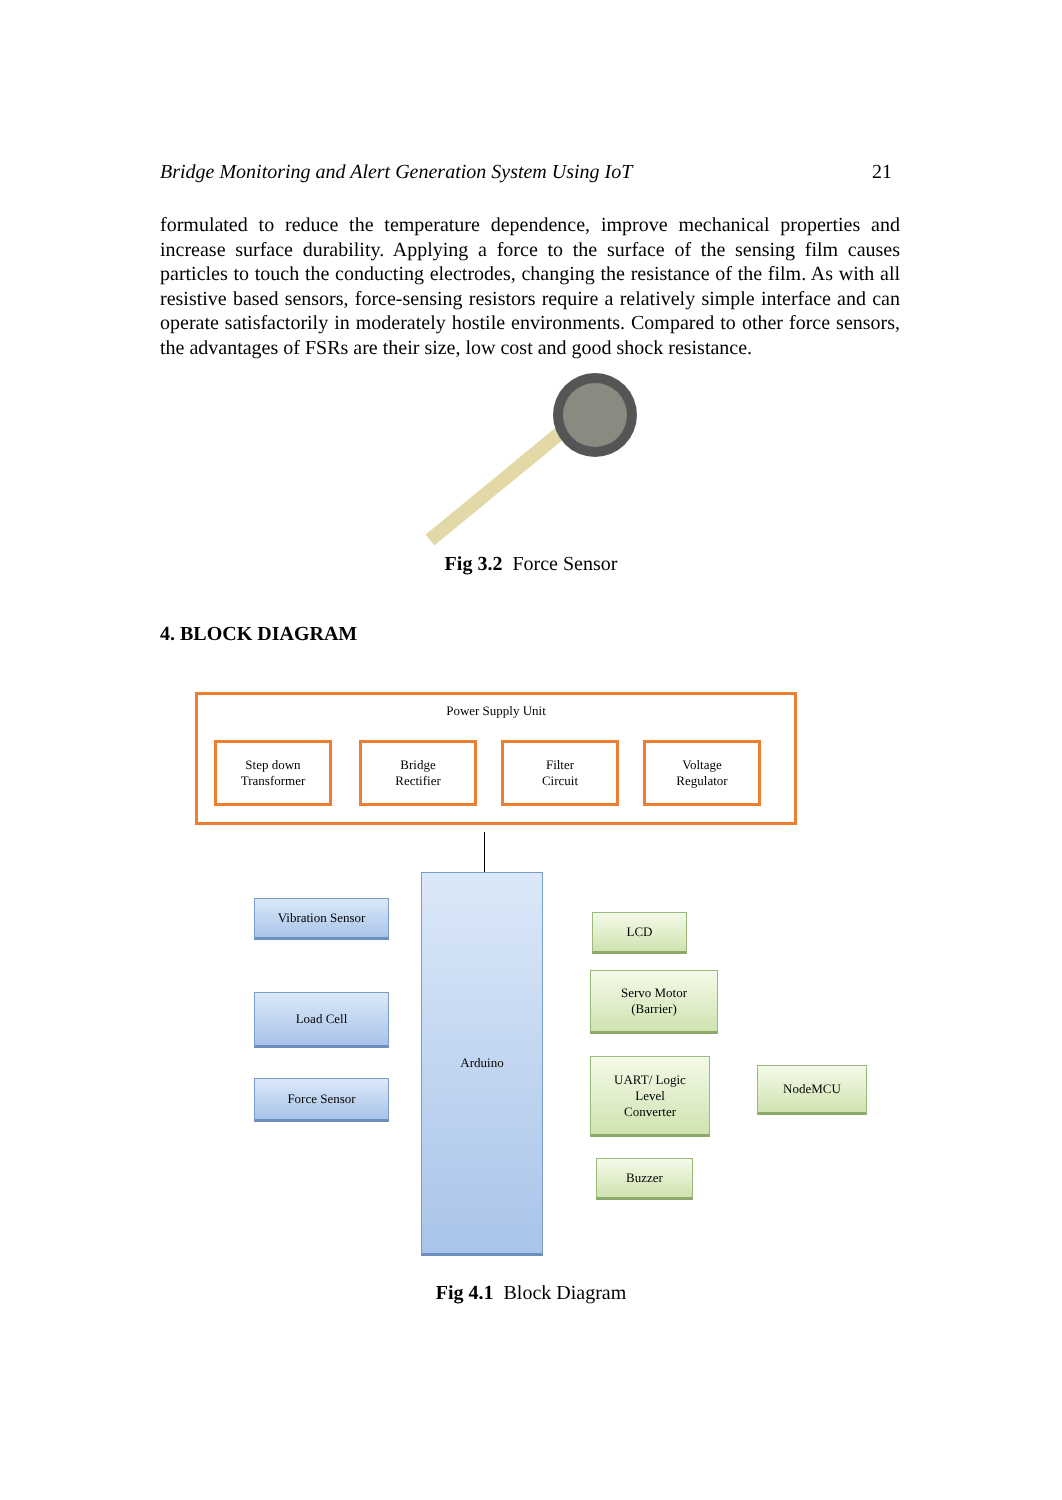Bridge Monitoring and Alert Generation System Using IoT 21
formulated to reduce the temperature dependence, improve mechanical properties and increase surface durability. Applying a force to the surface of the sensing film causes particles to touch the conducting electrodes, changing the resistance of the film. As with all resistive based sensors, force-sensing resistors require a relatively simple interface and can operate satisfactorily in moderately hostile environments. Compared to other force sensors, the advantages of FSRs are their size, low cost and good shock resistance.
Fig 3.2 Force Sensor
4. BLOCK DIAGRAM
Power Supply Unit
Step down
Transformer
Bridge
Rectifier
Filter
Circuit
Voltage
Regulator
Arduino
Vibration Sensor
Load Cell
Force Sensor
LCD
Servo Motor
(Barrier)
UART/ Logic
Level
Converter
NodeMCU
Buzzer
Fig 4.1 Block Diagram